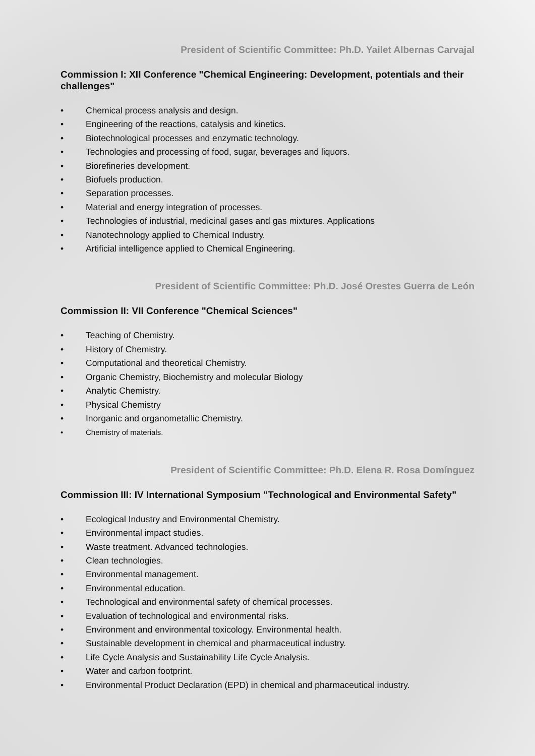President of Scientific Committee: Ph.D. Yailet Albernas Carvajal
Commission I: XII Conference "Chemical Engineering: Development, potentials and their challenges"
• Chemical process analysis and design.
• Engineering of the reactions, catalysis and kinetics.
• Biotechnological processes and enzymatic technology.
• Technologies and processing of food, sugar, beverages and liquors.
• Biorefineries development.
• Biofuels production.
• Separation processes.
• Material and energy integration of processes.
• Technologies of industrial, medicinal gases and gas mixtures. Applications
• Nanotechnology applied to Chemical Industry.
• Artificial intelligence applied to Chemical Engineering.
President of Scientific Committee: Ph.D. José Orestes Guerra de León
Commission II: VII Conference "Chemical Sciences"
• Teaching of Chemistry.
• History of Chemistry.
• Computational and theoretical Chemistry.
• Organic Chemistry, Biochemistry and molecular Biology
• Analytic Chemistry.
• Physical Chemistry
• Inorganic and organometallic Chemistry.
• Chemistry of materials.
President of Scientific Committee: Ph.D. Elena R. Rosa Domínguez
Commission III: IV International Symposium "Technological and Environmental Safety"
• Ecological Industry and Environmental Chemistry.
• Environmental impact studies.
• Waste treatment. Advanced technologies.
• Clean technologies.
• Environmental management.
• Environmental education.
• Technological and environmental safety of chemical processes.
• Evaluation of technological and environmental risks.
• Environment and environmental toxicology. Environmental health.
• Sustainable development in chemical and pharmaceutical industry.
• Life Cycle Analysis and Sustainability Life Cycle Analysis.
• Water and carbon footprint.
• Environmental Product Declaration (EPD) in chemical and pharmaceutical industry.